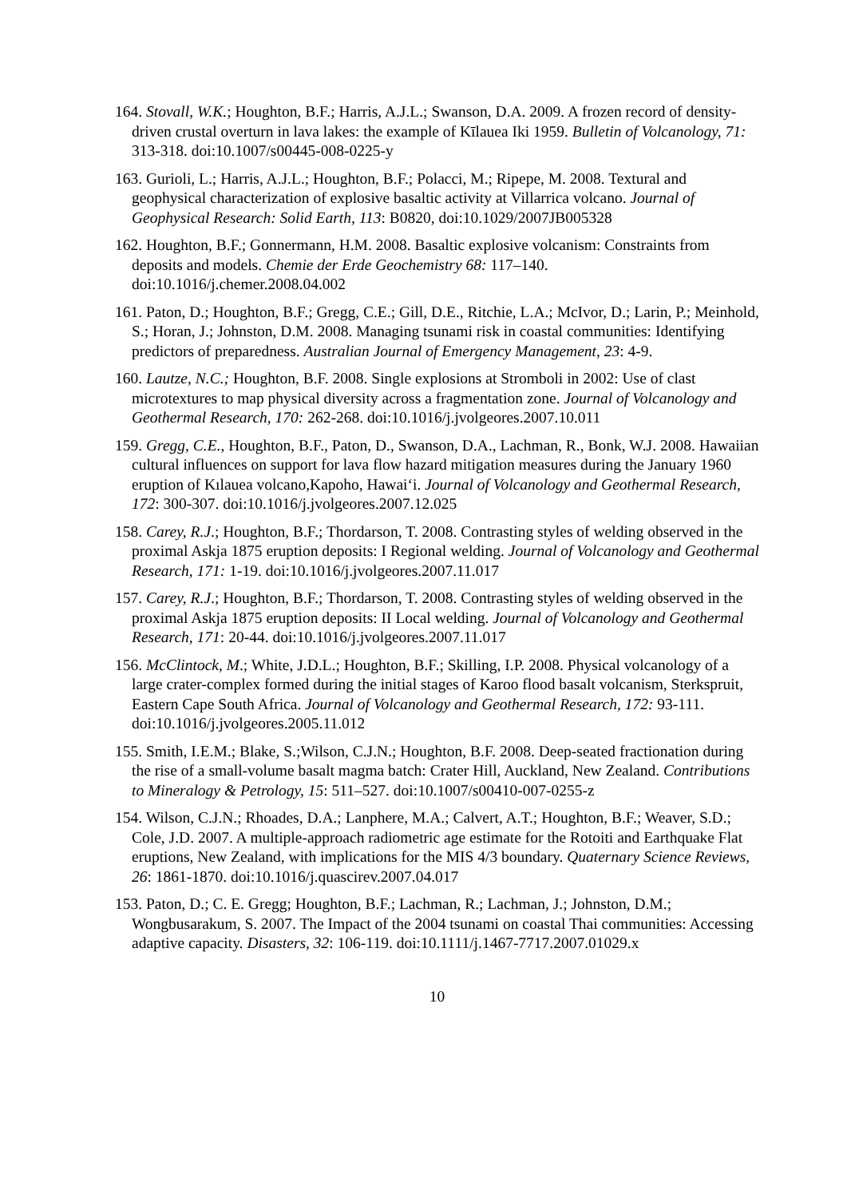164. Stovall, W.K.; Houghton, B.F.; Harris, A.J.L.; Swanson, D.A. 2009. A frozen record of density-driven crustal overturn in lava lakes: the example of Kīlauea Iki 1959. Bulletin of Volcanology, 71: 313-318. doi:10.1007/s00445-008-0225-y
163. Gurioli, L.; Harris, A.J.L.; Houghton, B.F.; Polacci, M.; Ripepe, M. 2008. Textural and geophysical characterization of explosive basaltic activity at Villarrica volcano. Journal of Geophysical Research: Solid Earth, 113: B0820, doi:10.1029/2007JB005328
162. Houghton, B.F.; Gonnermann, H.M. 2008. Basaltic explosive volcanism: Constraints from deposits and models. Chemie der Erde Geochemistry 68: 117–140. doi:10.1016/j.chemer.2008.04.002
161. Paton, D.; Houghton, B.F.; Gregg, C.E.; Gill, D.E., Ritchie, L.A.; McIvor, D.; Larin, P.; Meinhold, S.; Horan, J.; Johnston, D.M. 2008. Managing tsunami risk in coastal communities: Identifying predictors of preparedness. Australian Journal of Emergency Management, 23: 4-9.
160. Lautze, N.C.; Houghton, B.F. 2008. Single explosions at Stromboli in 2002: Use of clast microtextures to map physical diversity across a fragmentation zone. Journal of Volcanology and Geothermal Research, 170: 262-268. doi:10.1016/j.jvolgeores.2007.10.011
159. Gregg, C.E., Houghton, B.F., Paton, D., Swanson, D.A., Lachman, R., Bonk, W.J. 2008. Hawaiian cultural influences on support for lava flow hazard mitigation measures during the January 1960 eruption of Kılauea volcano,Kapoho, Hawai‘i. Journal of Volcanology and Geothermal Research, 172: 300-307. doi:10.1016/j.jvolgeores.2007.12.025
158. Carey, R.J.; Houghton, B.F.; Thordarson, T. 2008. Contrasting styles of welding observed in the proximal Askja 1875 eruption deposits: I Regional welding. Journal of Volcanology and Geothermal Research, 171: 1-19. doi:10.1016/j.jvolgeores.2007.11.017
157. Carey, R.J.; Houghton, B.F.; Thordarson, T. 2008. Contrasting styles of welding observed in the proximal Askja 1875 eruption deposits: II Local welding. Journal of Volcanology and Geothermal Research, 171: 20-44. doi:10.1016/j.jvolgeores.2007.11.017
156. McClintock, M.; White, J.D.L.; Houghton, B.F.; Skilling, I.P. 2008. Physical volcanology of a large crater-complex formed during the initial stages of Karoo flood basalt volcanism, Sterkspruit, Eastern Cape South Africa. Journal of Volcanology and Geothermal Research, 172: 93-111. doi:10.1016/j.jvolgeores.2005.11.012
155. Smith, I.E.M.; Blake, S.;Wilson, C.J.N.; Houghton, B.F. 2008. Deep-seated fractionation during the rise of a small-volume basalt magma batch: Crater Hill, Auckland, New Zealand. Contributions to Mineralogy & Petrology, 15: 511–527. doi:10.1007/s00410-007-0255-z
154. Wilson, C.J.N.; Rhoades, D.A.; Lanphere, M.A.; Calvert, A.T.; Houghton, B.F.; Weaver, S.D.; Cole, J.D. 2007. A multiple-approach radiometric age estimate for the Rotoiti and Earthquake Flat eruptions, New Zealand, with implications for the MIS 4/3 boundary. Quaternary Science Reviews, 26: 1861-1870. doi:10.1016/j.quascirev.2007.04.017
153. Paton, D.; C. E. Gregg; Houghton, B.F.; Lachman, R.; Lachman, J.; Johnston, D.M.; Wongbusarakum, S. 2007. The Impact of the 2004 tsunami on coastal Thai communities: Accessing adaptive capacity. Disasters, 32: 106-119. doi:10.1111/j.1467-7717.2007.01029.x
10